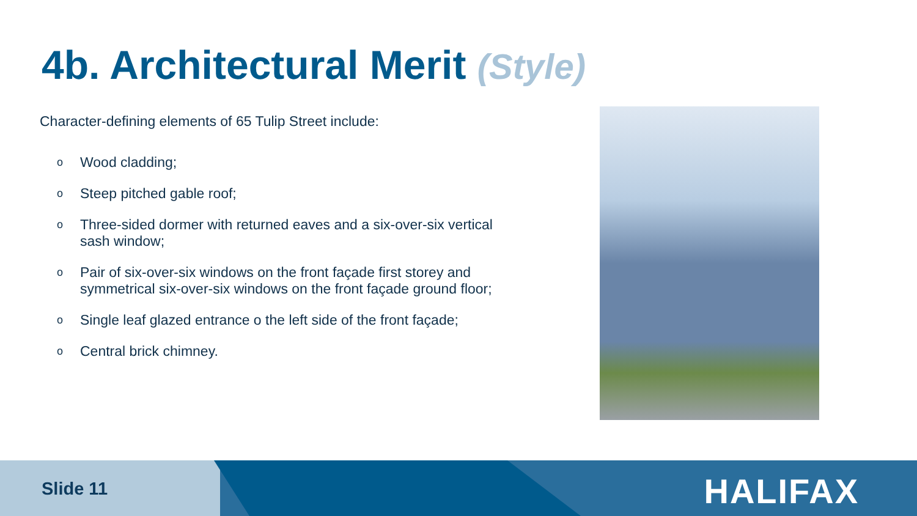4b. Architectural Merit (Style)
Character-defining elements of 65 Tulip Street include:
o Wood cladding;
o Steep pitched gable roof;
o Three-sided dormer with returned eaves and a six-over-six vertical sash window;
o Pair of six-over-six windows on the front façade first storey and symmetrical six-over-six windows on the front façade ground floor;
o Single leaf glazed entrance o the left side of the front façade;
o Central brick chimney.
Slide 11 HALIFAX